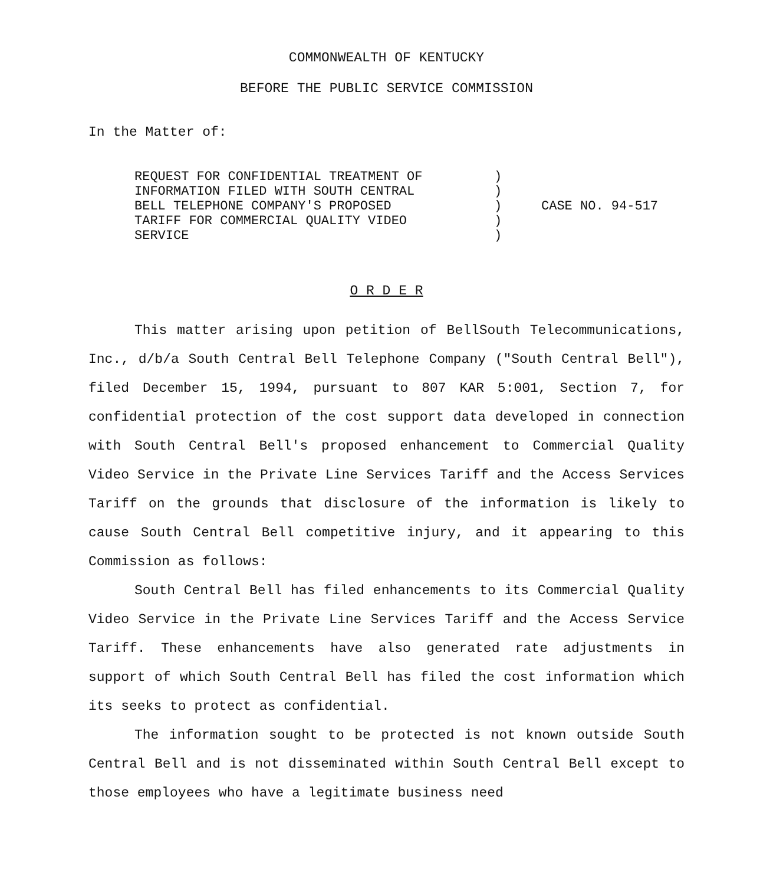COMMONWEALTH OF KENTUCKY
BEFORE THE PUBLIC SERVICE COMMISSION
In the Matter of:
REQUEST FOR CONFIDENTIAL TREATMENT OF
INFORMATION FILED WITH SOUTH CENTRAL
BELL TELEPHONE COMPANY'S PROPOSED
TARIFF FOR COMMERCIAL QUALITY VIDEO
SERVICE
)
)
)
)
)
CASE NO. 94-517
O R D E R
This matter arising upon petition of BellSouth Telecommunications, Inc., d/b/a South Central Bell Telephone Company ("South Central Bell"), filed December 15, 1994, pursuant to 807 KAR 5:001, Section 7, for confidential protection of the cost support data developed in connection with South Central Bell's proposed enhancement to Commercial Quality Video Service in the Private Line Services Tariff and the Access Services Tariff on the grounds that disclosure of the information is likely to cause South Central Bell competitive injury, and it appearing to this Commission as follows:
South Central Bell has filed enhancements to its Commercial Quality Video Service in the Private Line Services Tariff and the Access Service Tariff. These enhancements have also generated rate adjustments in support of which South Central Bell has filed the cost information which its seeks to protect as confidential.
The information sought to be protected is not known outside South Central Bell and is not disseminated within South Central Bell except to those employees who have a legitimate business need